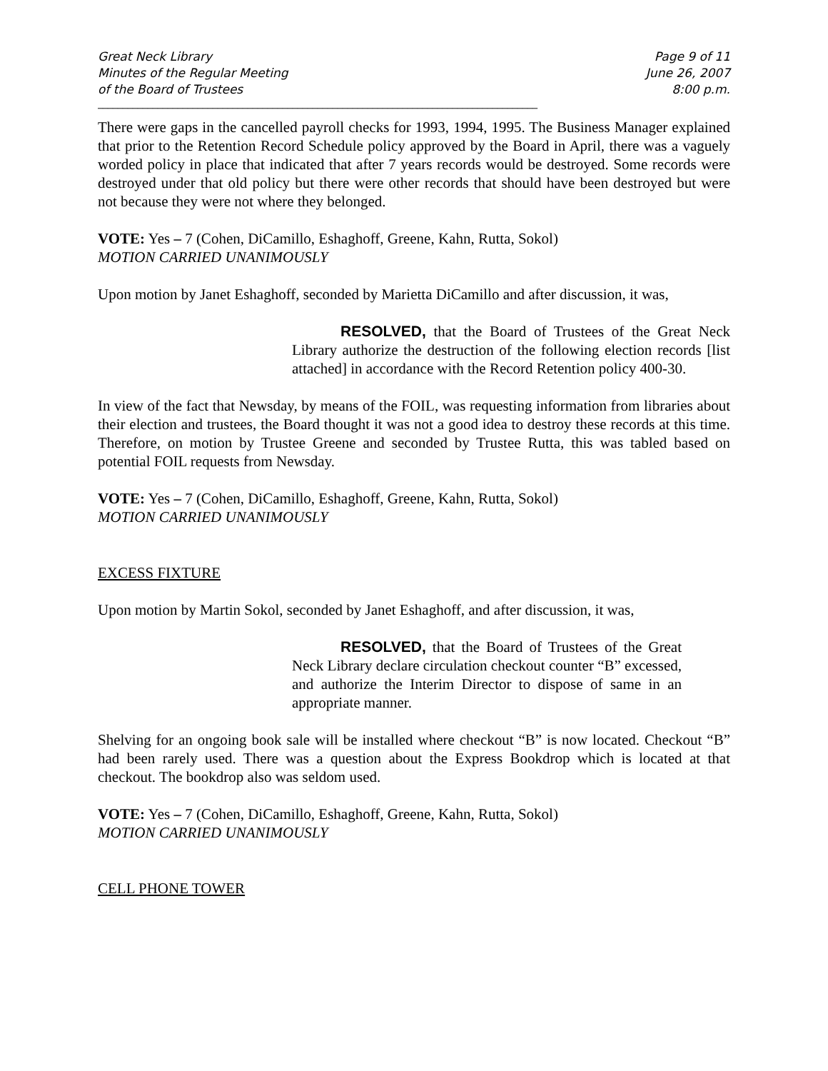Great Neck Library
Minutes of the Regular Meeting
of the Board of Trustees
Page 9 of 11
June 26, 2007
8:00 p.m.
________________________________________________________________________________________
_________________
There were gaps in the cancelled payroll checks for 1993, 1994, 1995. The Business Manager explained that prior to the Retention Record Schedule policy approved by the Board in April, there was a vaguely worded policy in place that indicated that after 7 years records would be destroyed. Some records were destroyed under that old policy but there were other records that should have been destroyed but were not because they were not where they belonged.
VOTE: Yes – 7 (Cohen, DiCamillo, Eshaghoff, Greene, Kahn, Rutta, Sokol)
MOTION CARRIED UNANIMOUSLY
Upon motion by Janet Eshaghoff, seconded by Marietta DiCamillo and after discussion, it was,
RESOLVED, that the Board of Trustees of the Great Neck Library authorize the destruction of the following election records [list attached] in accordance with the Record Retention policy 400-30.
In view of the fact that Newsday, by means of the FOIL, was requesting information from libraries about their election and trustees, the Board thought it was not a good idea to destroy these records at this time. Therefore, on motion by Trustee Greene and seconded by Trustee Rutta, this was tabled based on potential FOIL requests from Newsday.
VOTE: Yes – 7 (Cohen, DiCamillo, Eshaghoff, Greene, Kahn, Rutta, Sokol)
MOTION CARRIED UNANIMOUSLY
EXCESS FIXTURE
Upon motion by Martin Sokol, seconded by Janet Eshaghoff, and after discussion, it was,
RESOLVED, that the Board of Trustees of the Great Neck Library declare circulation checkout counter “B” excessed, and authorize the Interim Director to dispose of same in an appropriate manner.
Shelving for an ongoing book sale will be installed where checkout “B” is now located. Checkout “B” had been rarely used. There was a question about the Express Bookdrop which is located at that checkout. The bookdrop also was seldom used.
VOTE: Yes – 7 (Cohen, DiCamillo, Eshaghoff, Greene, Kahn, Rutta, Sokol)
MOTION CARRIED UNANIMOUSLY
CELL PHONE TOWER